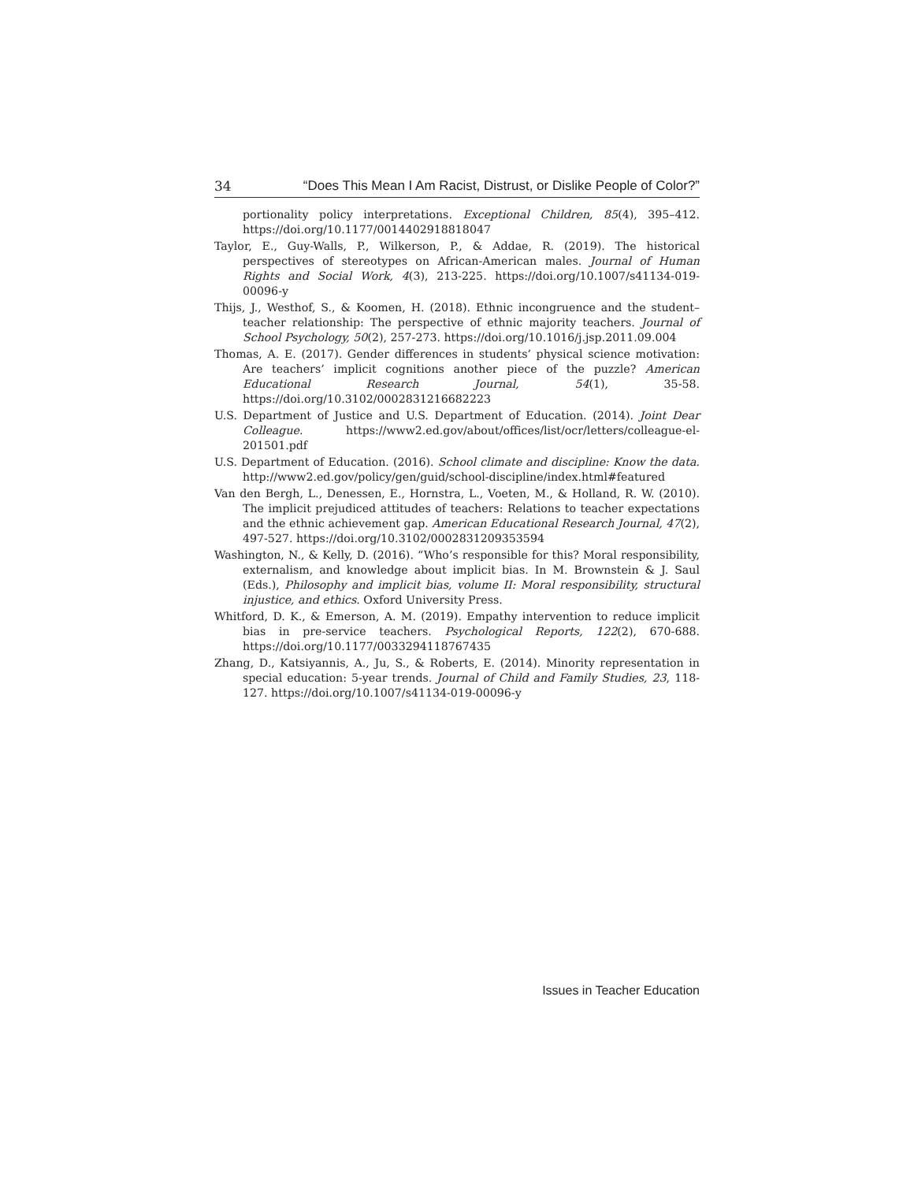34 “Does This Mean I Am Racist, Distrust, or Dislike People of Color?”
portionality policy interpretations. Exceptional Children, 85(4), 395–412. https://doi.org/10.1177/0014402918818047
Taylor, E., Guy-Walls, P., Wilkerson, P., & Addae, R. (2019). The historical perspectives of stereotypes on African-American males. Journal of Human Rights and Social Work, 4(3), 213-225. https://doi.org/10.1007/s41134-019-00096-y
Thijs, J., Westhof, S., & Koomen, H. (2018). Ethnic incongruence and the student–teacher relationship: The perspective of ethnic majority teachers. Journal of School Psychology, 50(2), 257-273. https://doi.org/10.1016/j.jsp.2011.09.004
Thomas, A. E. (2017). Gender differences in students’ physical science motivation: Are teachers’ implicit cognitions another piece of the puzzle? American Educational Research Journal, 54(1), 35-58. https://doi.org/10.3102/0002831216682223
U.S. Department of Justice and U.S. Department of Education. (2014). Joint Dear Colleague. https://www2.ed.gov/about/offices/list/ocr/letters/colleague-el-201501.pdf
U.S. Department of Education. (2016). School climate and discipline: Know the data. http://www2.ed.gov/policy/gen/guid/school-discipline/index.html#featured
Van den Bergh, L., Denessen, E., Hornstra, L., Voeten, M., & Holland, R. W. (2010). The implicit prejudiced attitudes of teachers: Relations to teacher expectations and the ethnic achievement gap. American Educational Research Journal, 47(2), 497-527. https://doi.org/10.3102/0002831209353594
Washington, N., & Kelly, D. (2016). “Who’s responsible for this? Moral responsibility, externalism, and knowledge about implicit bias. In M. Brownstein & J. Saul (Eds.), Philosophy and implicit bias, volume II: Moral responsibility, structural injustice, and ethics. Oxford University Press.
Whitford, D. K., & Emerson, A. M. (2019). Empathy intervention to reduce implicit bias in pre-service teachers. Psychological Reports, 122(2), 670-688. https://doi.org/10.1177/0033294118767435
Zhang, D., Katsiyannis, A., Ju, S., & Roberts, E. (2014). Minority representation in special education: 5-year trends. Journal of Child and Family Studies, 23, 118-127. https://doi.org/10.1007/s41134-019-00096-y
Issues in Teacher Education